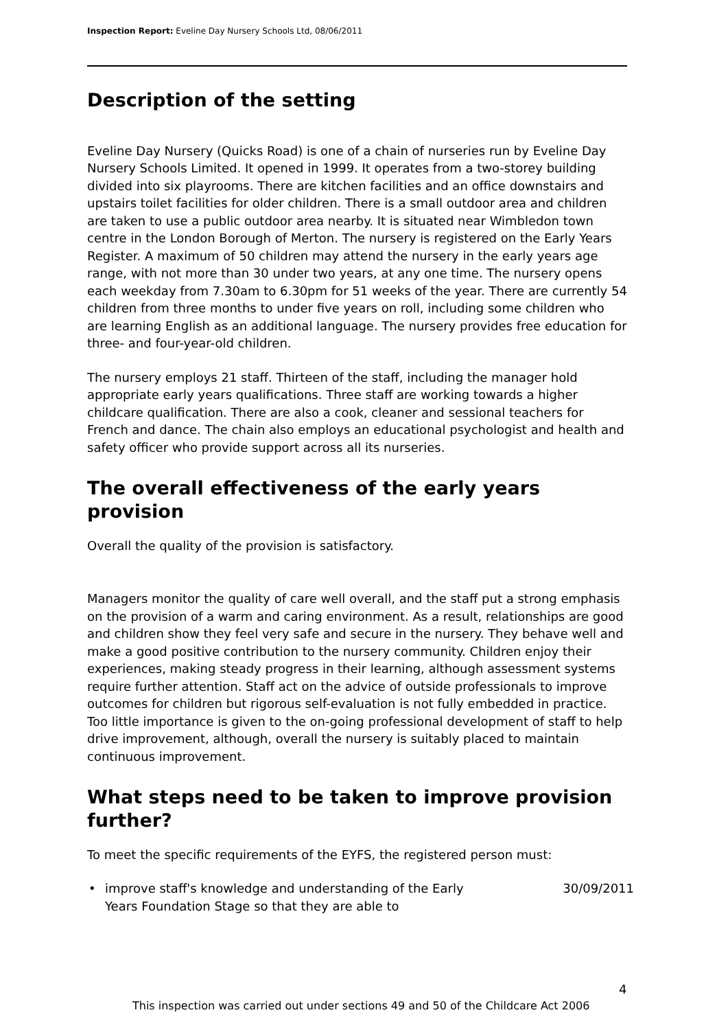Inspection Report: Eveline Day Nursery Schools Ltd, 08/06/2011
Description of the setting
Eveline Day Nursery (Quicks Road) is one of a chain of nurseries run by Eveline Day Nursery Schools Limited. It opened in 1999. It operates from a two-storey building divided into six playrooms. There are kitchen facilities and an office downstairs and upstairs toilet facilities for older children. There is a small outdoor area and children are taken to use a public outdoor area nearby. It is situated near Wimbledon town centre in the London Borough of Merton. The nursery is registered on the Early Years Register. A maximum of 50 children may attend the nursery in the early years age range, with not more than 30 under two years, at any one time. The nursery opens each weekday from 7.30am to 6.30pm for 51 weeks of the year. There are currently 54 children from three months to under five years on roll, including some children who are learning English as an additional language. The nursery provides free education for three- and four-year-old children.
The nursery employs 21 staff. Thirteen of the staff, including the manager hold appropriate early years qualifications. Three staff are working towards a higher childcare qualification. There are also a cook, cleaner and sessional teachers for French and dance. The chain also employs an educational psychologist and health and safety officer who provide support across all its nurseries.
The overall effectiveness of the early years provision
Overall the quality of the provision is satisfactory.
Managers monitor the quality of care well overall, and the staff put a strong emphasis on the provision of a warm and caring environment. As a result, relationships are good and children show they feel very safe and secure in the nursery. They behave well and make a good positive contribution to the nursery community. Children enjoy their experiences, making steady progress in their learning, although assessment systems require further attention. Staff act on the advice of outside professionals to improve outcomes for children but rigorous self-evaluation is not fully embedded in practice. Too little importance is given to the on-going professional development of staff to help drive improvement, although, overall the nursery is suitably placed to maintain continuous improvement.
What steps need to be taken to improve provision further?
To meet the specific requirements of the EYFS, the registered person must:
• improve staff's knowledge and understanding of the Early Years Foundation Stage so that they are able to 30/09/2011
4
This inspection was carried out under sections 49 and 50 of the Childcare Act 2006